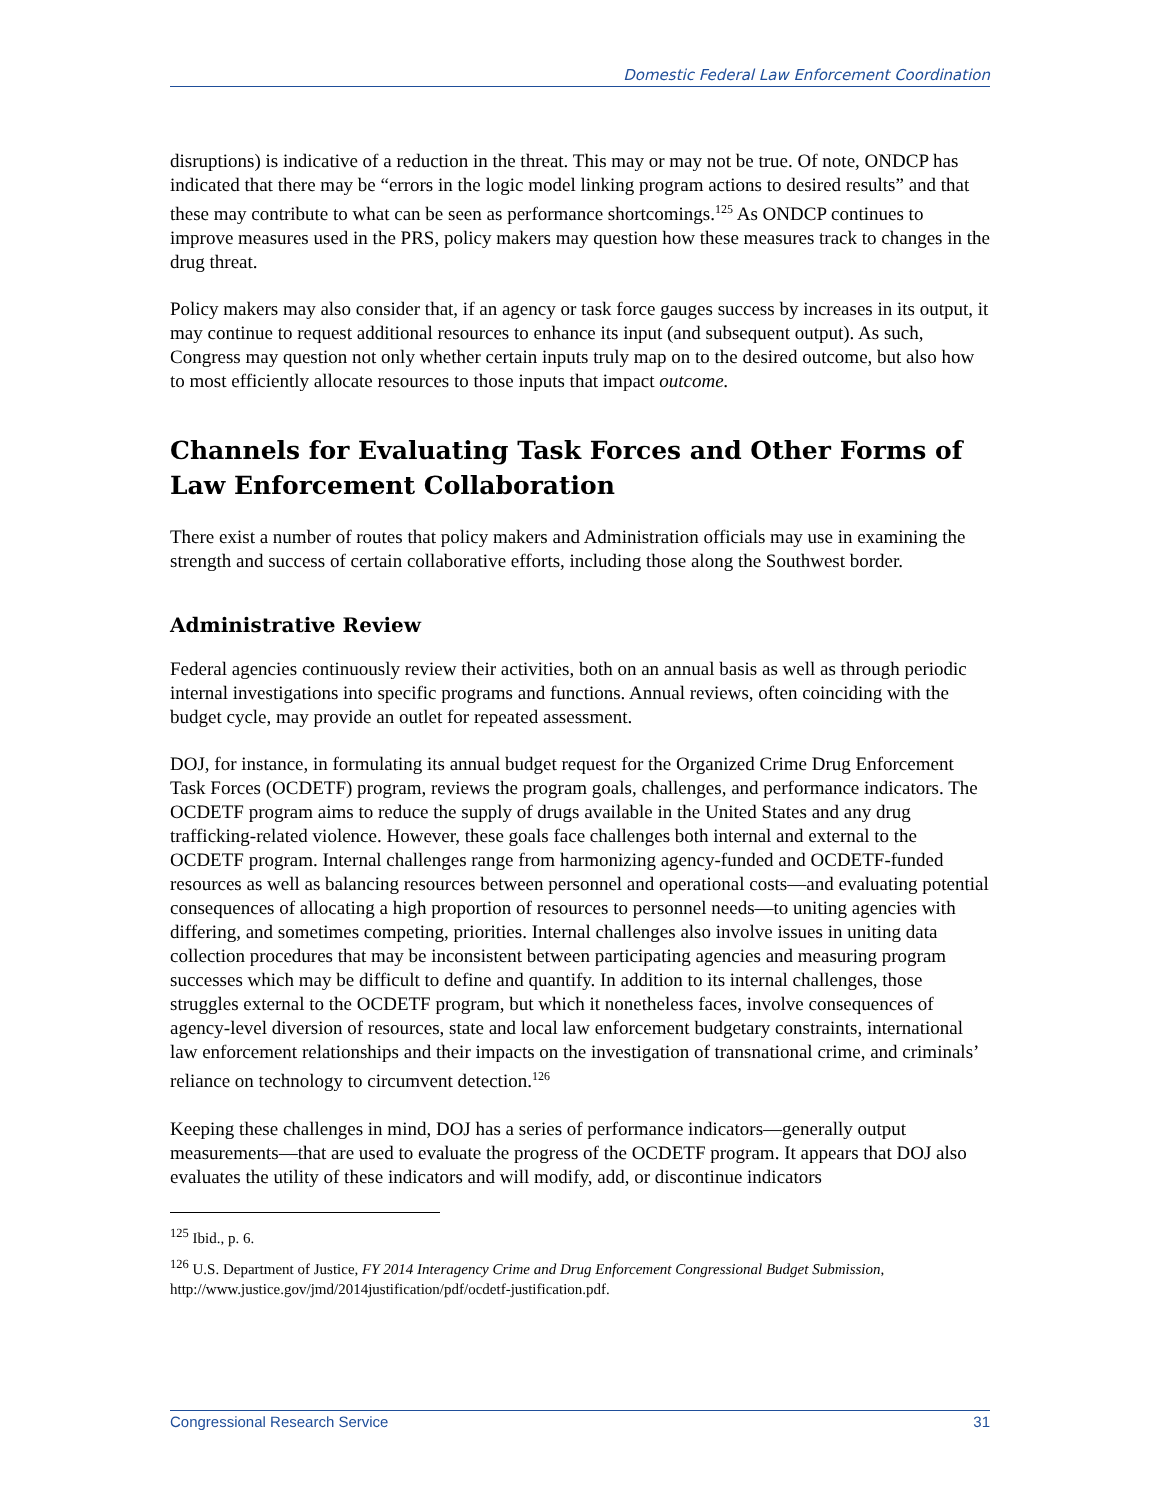Domestic Federal Law Enforcement Coordination
disruptions) is indicative of a reduction in the threat. This may or may not be true. Of note, ONDCP has indicated that there may be “errors in the logic model linking program actions to desired results” and that these may contribute to what can be seen as performance shortcomings.<sup>125</sup> As ONDCP continues to improve measures used in the PRS, policy makers may question how these measures track to changes in the drug threat.
Policy makers may also consider that, if an agency or task force gauges success by increases in its output, it may continue to request additional resources to enhance its input (and subsequent output). As such, Congress may question not only whether certain inputs truly map on to the desired outcome, but also how to most efficiently allocate resources to those inputs that impact outcome.
Channels for Evaluating Task Forces and Other Forms of Law Enforcement Collaboration
There exist a number of routes that policy makers and Administration officials may use in examining the strength and success of certain collaborative efforts, including those along the Southwest border.
Administrative Review
Federal agencies continuously review their activities, both on an annual basis as well as through periodic internal investigations into specific programs and functions. Annual reviews, often coinciding with the budget cycle, may provide an outlet for repeated assessment.
DOJ, for instance, in formulating its annual budget request for the Organized Crime Drug Enforcement Task Forces (OCDETF) program, reviews the program goals, challenges, and performance indicators. The OCDETF program aims to reduce the supply of drugs available in the United States and any drug trafficking-related violence. However, these goals face challenges both internal and external to the OCDETF program. Internal challenges range from harmonizing agency-funded and OCDETF-funded resources as well as balancing resources between personnel and operational costs—and evaluating potential consequences of allocating a high proportion of resources to personnel needs—to uniting agencies with differing, and sometimes competing, priorities. Internal challenges also involve issues in uniting data collection procedures that may be inconsistent between participating agencies and measuring program successes which may be difficult to define and quantify. In addition to its internal challenges, those struggles external to the OCDETF program, but which it nonetheless faces, involve consequences of agency-level diversion of resources, state and local law enforcement budgetary constraints, international law enforcement relationships and their impacts on the investigation of transnational crime, and criminals’ reliance on technology to circumvent detection.<sup>126</sup>
Keeping these challenges in mind, DOJ has a series of performance indicators—generally output measurements—that are used to evaluate the progress of the OCDETF program. It appears that DOJ also evaluates the utility of these indicators and will modify, add, or discontinue indicators
<sup>125</sup> Ibid., p. 6.
<sup>126</sup> U.S. Department of Justice, FY 2014 Interagency Crime and Drug Enforcement Congressional Budget Submission, http://www.justice.gov/jmd/2014justification/pdf/ocdetf-justification.pdf.
Congressional Research Service 31